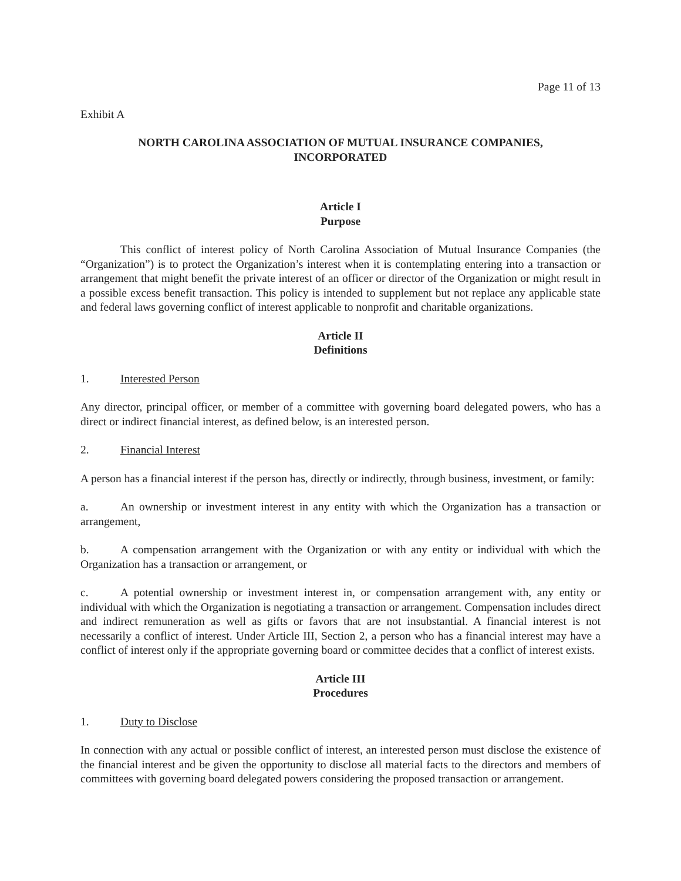Page 11 of 13
Exhibit A
NORTH CAROLINA ASSOCIATION OF MUTUAL INSURANCE COMPANIES,
INCORPORATED
Article I
Purpose
This conflict of interest policy of North Carolina Association of Mutual Insurance Companies (the “Organization”) is to protect the Organization’s interest when it is contemplating entering into a transaction or arrangement that might benefit the private interest of an officer or director of the Organization or might result in a possible excess benefit transaction. This policy is intended to supplement but not replace any applicable state and federal laws governing conflict of interest applicable to nonprofit and charitable organizations.
Article II
Definitions
1. Interested Person
Any director, principal officer, or member of a committee with governing board delegated powers, who has a direct or indirect financial interest, as defined below, is an interested person.
2. Financial Interest
A person has a financial interest if the person has, directly or indirectly, through business, investment, or family:
a. An ownership or investment interest in any entity with which the Organization has a transaction or arrangement,
b. A compensation arrangement with the Organization or with any entity or individual with which the Organization has a transaction or arrangement, or
c. A potential ownership or investment interest in, or compensation arrangement with, any entity or individual with which the Organization is negotiating a transaction or arrangement. Compensation includes direct and indirect remuneration as well as gifts or favors that are not insubstantial. A financial interest is not necessarily a conflict of interest. Under Article III, Section 2, a person who has a financial interest may have a conflict of interest only if the appropriate governing board or committee decides that a conflict of interest exists.
Article III
Procedures
1. Duty to Disclose
In connection with any actual or possible conflict of interest, an interested person must disclose the existence of the financial interest and be given the opportunity to disclose all material facts to the directors and members of committees with governing board delegated powers considering the proposed transaction or arrangement.